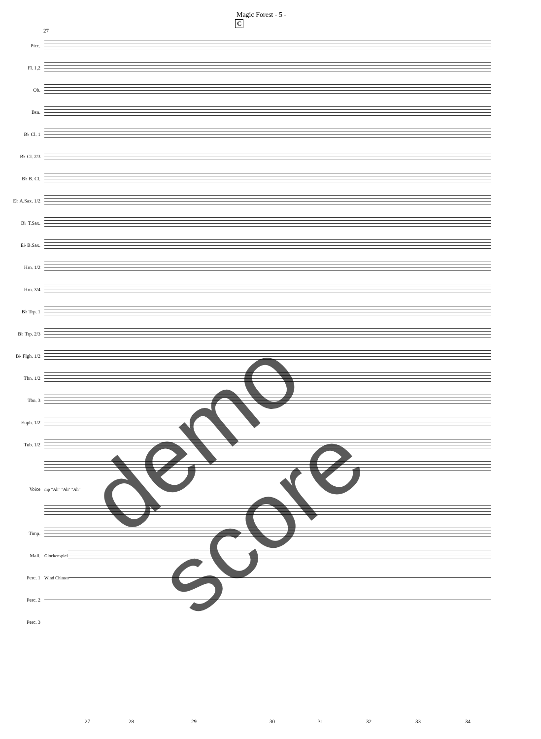Magic Forest - 5 -
C
27
Picc.
Fl. 1,2
Ob.
Bsn.
B♭ Cl. 1
B♭ Cl. 2/3
B♭ B. Cl.
E♭ A.Sax. 1/2
B♭ T.Sax.
E♭ B.Sax.
Hrn. 1/2
Hrn. 3/4
B♭ Trp. 1
B♭ Trp. 2/3
B♭ Flgh. 1/2
Tbn. 1/2
Tbn. 3
Euph. 1/2
Tub. 1/2
Voice mp "Ah" "Ah" "Ah"
Timp.
Mall. Glockenspiel
Perc. 1 Wind Chimes
Perc. 2
Perc. 3
demo score
27 28 29 30 31 32 33 34